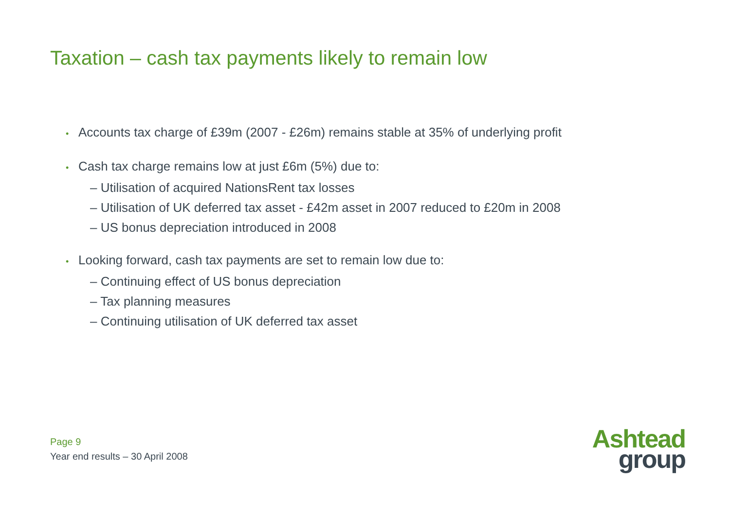Taxation – cash tax payments likely to remain low
• Accounts tax charge of £39m (2007 - £26m) remains stable at 35% of underlying profit
• Cash tax charge remains low at just £6m (5%) due to:
– Utilisation of acquired NationsRent tax losses
– Utilisation of UK deferred tax asset - £42m asset in 2007 reduced to £20m in 2008
– US bonus depreciation introduced in 2008
• Looking forward, cash tax payments are set to remain low due to:
– Continuing effect of US bonus depreciation
– Tax planning measures
– Continuing utilisation of UK deferred tax asset
Page 9
Year end results – 30 April 2008
Ashtead
group